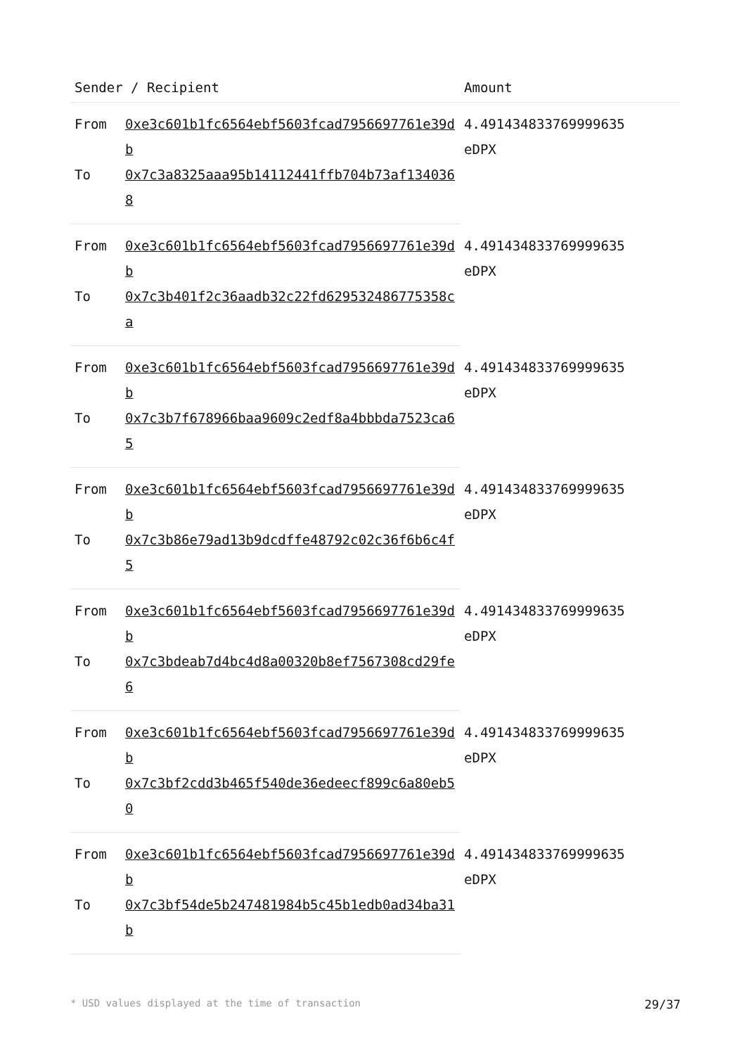| Sender / Recipient | | Amount |
| --- | --- | --- |
| From | 0xe3c601b1fc6564ebf5603fcad7956697761e39db | 4.491434833769999635 eDPX |
| To | 0x7c3a8325aaa95b14112441ffb704b73af1340368 | |
| From | 0xe3c601b1fc6564ebf5603fcad7956697761e39db | 4.491434833769999635 eDPX |
| To | 0x7c3b401f2c36aadb32c22fd629532486775358ca | |
| From | 0xe3c601b1fc6564ebf5603fcad7956697761e39db | 4.491434833769999635 eDPX |
| To | 0x7c3b7f678966baa9609c2edf8a4bbbda7523ca65 | |
| From | 0xe3c601b1fc6564ebf5603fcad7956697761e39db | 4.491434833769999635 eDPX |
| To | 0x7c3b86e79ad13b9dcdffe48792c02c36f6b6c4f5 | |
| From | 0xe3c601b1fc6564ebf5603fcad7956697761e39db | 4.491434833769999635 eDPX |
| To | 0x7c3bdeab7d4bc4d8a00320b8ef7567308cd29fe6 | |
| From | 0xe3c601b1fc6564ebf5603fcad7956697761e39db | 4.491434833769999635 eDPX |
| To | 0x7c3bf2cdd3b465f540de36edeecf899c6a80eb50 | |
| From | 0xe3c601b1fc6564ebf5603fcad7956697761e39db | 4.491434833769999635 eDPX |
| To | 0x7c3bf54de5b247481984b5c45b1edb0ad34ba31b | |
* USD values displayed at the time of transaction 29/37